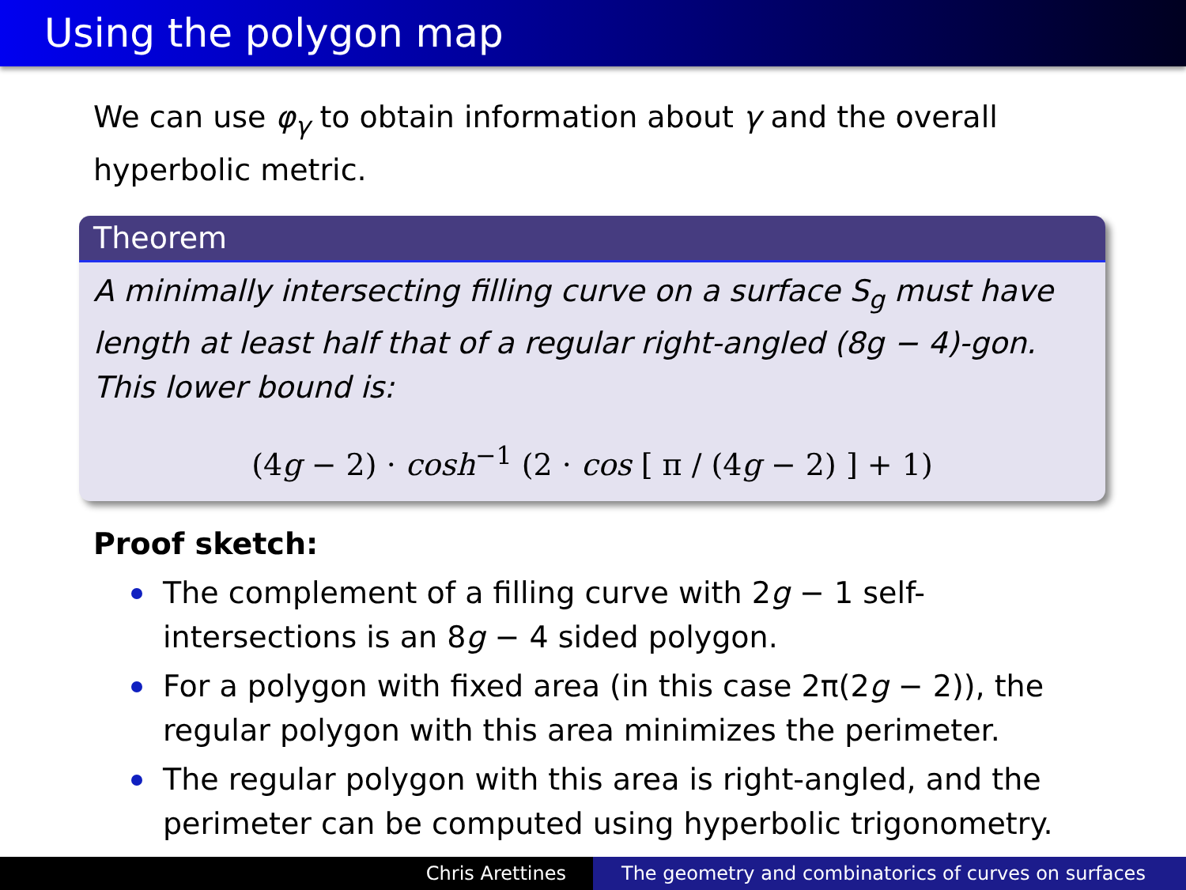Using the polygon map
We can use φ<sub>γ</sub> to obtain information about γ and the overall hyperbolic metric.
Theorem
A minimally intersecting filling curve on a surface S<sub>g</sub> must have length at least half that of a regular right-angled (8g − 4)-gon. This lower bound is:
(4g − 2) · cosh<sup>−1</sup> (2 · cos [ π / (4g − 2) ] + 1)
Proof sketch:
The complement of a filling curve with 2g − 1 self-intersections is an 8g − 4 sided polygon.
For a polygon with fixed area (in this case 2π(2g − 2)), the regular polygon with this area minimizes the perimeter.
The regular polygon with this area is right-angled, and the perimeter can be computed using hyperbolic trigonometry.
Chris Arettines The geometry and combinatorics of curves on surfaces